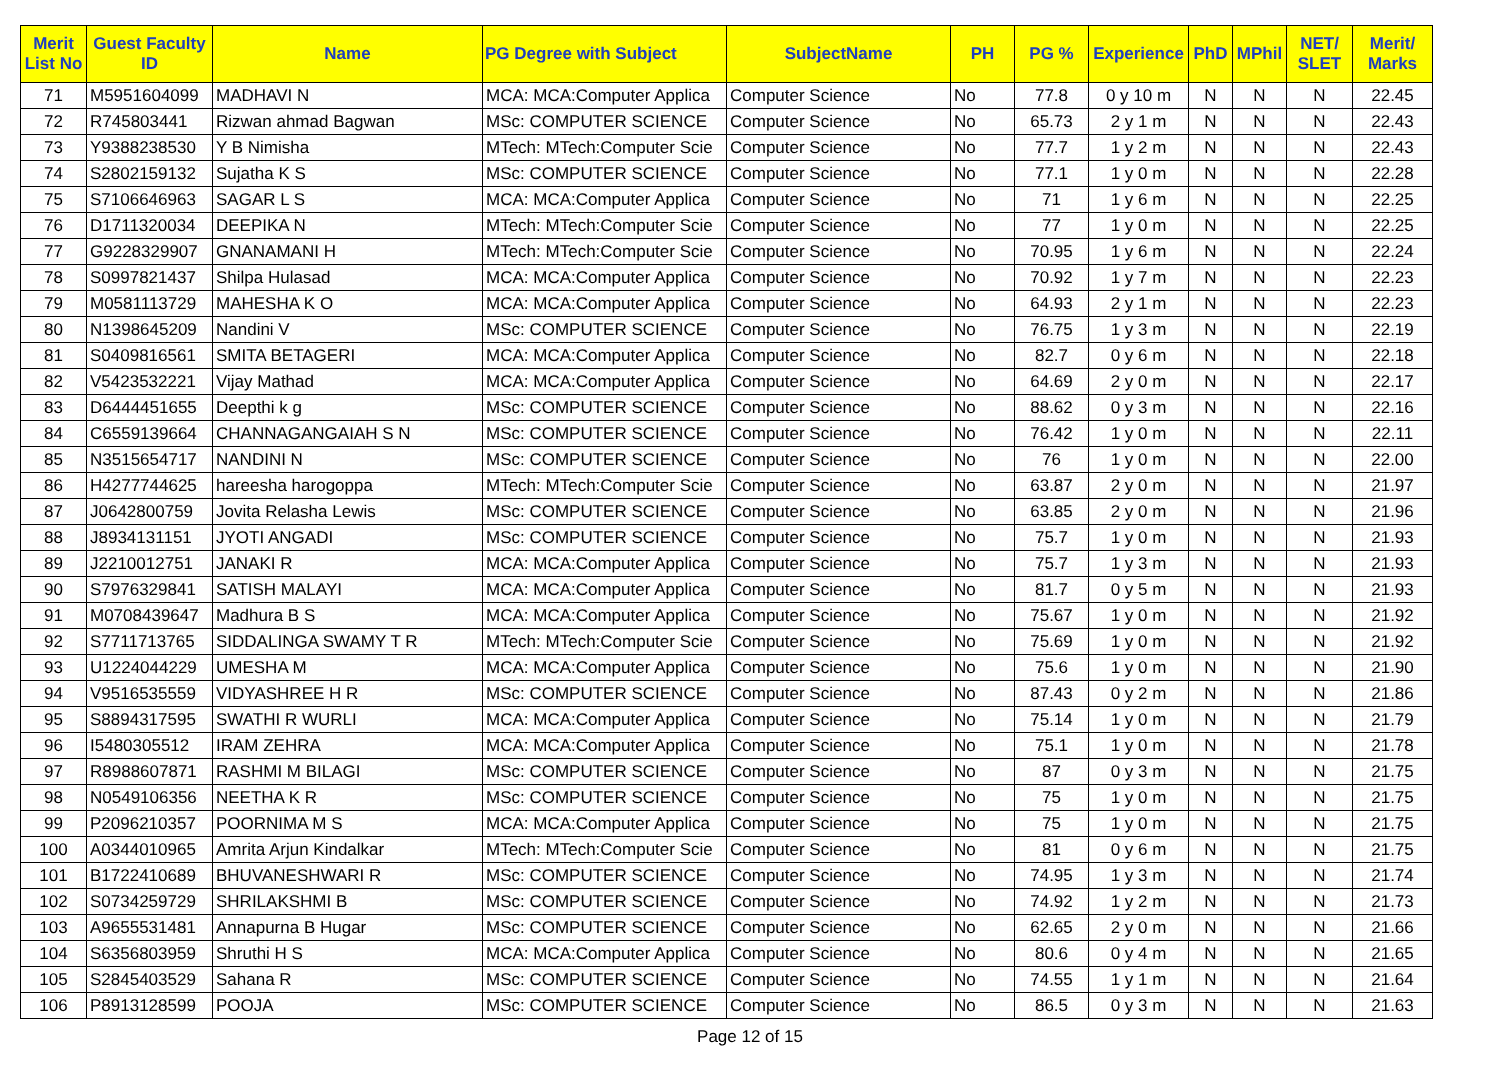| Merit List No | Guest Faculty ID | Name | PG Degree with Subject | SubjectName | PH | PG % | Experience | PhD | MPhil | NET/ SLET | Merit/ Marks |
| --- | --- | --- | --- | --- | --- | --- | --- | --- | --- | --- | --- |
| 71 | M5951604099 | MADHAVI N | MCA: MCA:Computer Applica | Computer Science | No | 77.8 | 0 y 10 m | N | N | N | 22.45 |
| 72 | R745803441 | Rizwan ahmad Bagwan | MSc: COMPUTER SCIENCE | Computer Science | No | 65.73 | 2 y 1 m | N | N | N | 22.43 |
| 73 | Y9388238530 | Y B Nimisha | MTech: MTech:Computer Scie | Computer Science | No | 77.7 | 1 y 2 m | N | N | N | 22.43 |
| 74 | S2802159132 | Sujatha K S | MSc: COMPUTER SCIENCE | Computer Science | No | 77.1 | 1 y 0 m | N | N | N | 22.28 |
| 75 | S7106646963 | SAGAR L S | MCA: MCA:Computer Applica | Computer Science | No | 71 | 1 y 6 m | N | N | N | 22.25 |
| 76 | D1711320034 | DEEPIKA N | MTech: MTech:Computer Scie | Computer Science | No | 77 | 1 y 0 m | N | N | N | 22.25 |
| 77 | G9228329907 | GNANAMANI H | MTech: MTech:Computer Scie | Computer Science | No | 70.95 | 1 y 6 m | N | N | N | 22.24 |
| 78 | S0997821437 | Shilpa Hulasad | MCA: MCA:Computer Applica | Computer Science | No | 70.92 | 1 y 7 m | N | N | N | 22.23 |
| 79 | M0581113729 | MAHESHA K O | MCA: MCA:Computer Applica | Computer Science | No | 64.93 | 2 y 1 m | N | N | N | 22.23 |
| 80 | N1398645209 | Nandini V | MSc: COMPUTER SCIENCE | Computer Science | No | 76.75 | 1 y 3 m | N | N | N | 22.19 |
| 81 | S0409816561 | SMITA BETAGERI | MCA: MCA:Computer Applica | Computer Science | No | 82.7 | 0 y 6 m | N | N | N | 22.18 |
| 82 | V5423532221 | Vijay Mathad | MCA: MCA:Computer Applica | Computer Science | No | 64.69 | 2 y 0 m | N | N | N | 22.17 |
| 83 | D6444451655 | Deepthi k g | MSc: COMPUTER SCIENCE | Computer Science | No | 88.62 | 0 y 3 m | N | N | N | 22.16 |
| 84 | C6559139664 | CHANNAGANGAIAH S N | MSc: COMPUTER SCIENCE | Computer Science | No | 76.42 | 1 y 0 m | N | N | N | 22.11 |
| 85 | N3515654717 | NANDINI N | MSc: COMPUTER SCIENCE | Computer Science | No | 76 | 1 y 0 m | N | N | N | 22.00 |
| 86 | H4277744625 | hareesha harogoppa | MTech: MTech:Computer Scie | Computer Science | No | 63.87 | 2 y 0 m | N | N | N | 21.97 |
| 87 | J0642800759 | Jovita Relasha Lewis | MSc: COMPUTER SCIENCE | Computer Science | No | 63.85 | 2 y 0 m | N | N | N | 21.96 |
| 88 | J8934131151 | JYOTI ANGADI | MSc: COMPUTER SCIENCE | Computer Science | No | 75.7 | 1 y 0 m | N | N | N | 21.93 |
| 89 | J2210012751 | JANAKI R | MCA: MCA:Computer Applica | Computer Science | No | 75.7 | 1 y 3 m | N | N | N | 21.93 |
| 90 | S7976329841 | SATISH MALAYI | MCA: MCA:Computer Applica | Computer Science | No | 81.7 | 0 y 5 m | N | N | N | 21.93 |
| 91 | M0708439647 | Madhura B S | MCA: MCA:Computer Applica | Computer Science | No | 75.67 | 1 y 0 m | N | N | N | 21.92 |
| 92 | S7711713765 | SIDDALINGA SWAMY T R | MTech: MTech:Computer Scie | Computer Science | No | 75.69 | 1 y 0 m | N | N | N | 21.92 |
| 93 | U1224044229 | UMESHA M | MCA: MCA:Computer Applica | Computer Science | No | 75.6 | 1 y 0 m | N | N | N | 21.90 |
| 94 | V9516535559 | VIDYASHREE H R | MSc: COMPUTER SCIENCE | Computer Science | No | 87.43 | 0 y 2 m | N | N | N | 21.86 |
| 95 | S8894317595 | SWATHI R WURLI | MCA: MCA:Computer Applica | Computer Science | No | 75.14 | 1 y 0 m | N | N | N | 21.79 |
| 96 | I5480305512 | IRAM ZEHRA | MCA: MCA:Computer Applica | Computer Science | No | 75.1 | 1 y 0 m | N | N | N | 21.78 |
| 97 | R8988607871 | RASHMI M BILAGI | MSc: COMPUTER SCIENCE | Computer Science | No | 87 | 0 y 3 m | N | N | N | 21.75 |
| 98 | N0549106356 | NEETHA K R | MSc: COMPUTER SCIENCE | Computer Science | No | 75 | 1 y 0 m | N | N | N | 21.75 |
| 99 | P2096210357 | POORNIMA M S | MCA: MCA:Computer Applica | Computer Science | No | 75 | 1 y 0 m | N | N | N | 21.75 |
| 100 | A0344010965 | Amrita Arjun Kindalkar | MTech: MTech:Computer Scie | Computer Science | No | 81 | 0 y 6 m | N | N | N | 21.75 |
| 101 | B1722410689 | BHUVANESHWARI R | MSc: COMPUTER SCIENCE | Computer Science | No | 74.95 | 1 y 3 m | N | N | N | 21.74 |
| 102 | S0734259729 | SHRILAKSHMI B | MSc: COMPUTER SCIENCE | Computer Science | No | 74.92 | 1 y 2 m | N | N | N | 21.73 |
| 103 | A9655531481 | Annapurna B Hugar | MSc: COMPUTER SCIENCE | Computer Science | No | 62.65 | 2 y 0 m | N | N | N | 21.66 |
| 104 | S6356803959 | Shruthi H S | MCA: MCA:Computer Applica | Computer Science | No | 80.6 | 0 y 4 m | N | N | N | 21.65 |
| 105 | S2845403529 | Sahana R | MSc: COMPUTER SCIENCE | Computer Science | No | 74.55 | 1 y 1 m | N | N | N | 21.64 |
| 106 | P8913128599 | POOJA | MSc: COMPUTER SCIENCE | Computer Science | No | 86.5 | 0 y 3 m | N | N | N | 21.63 |
Page 12 of 15